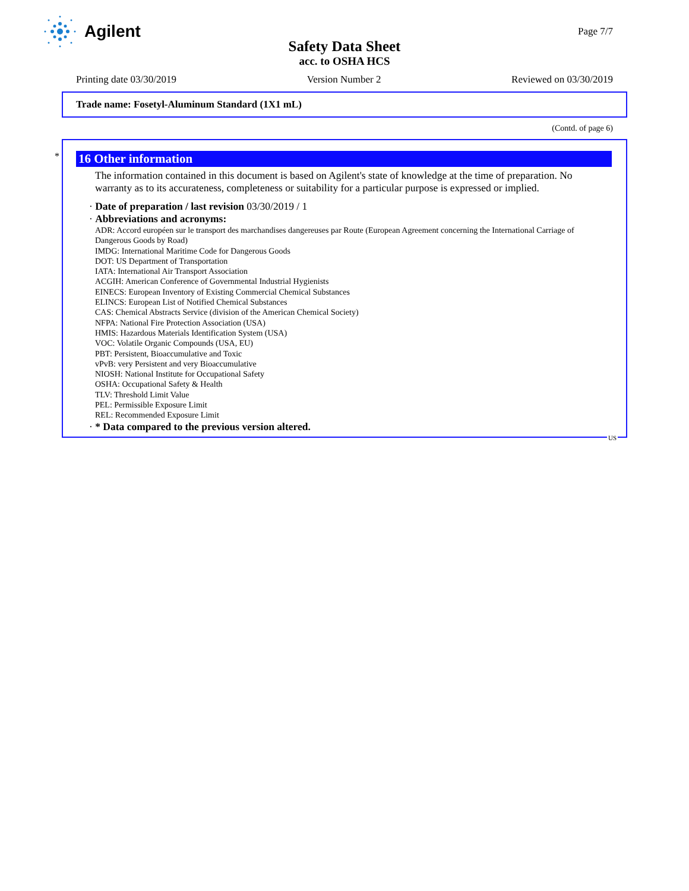Agilent
Page 7/7
Safety Data Sheet
acc. to OSHA HCS
Printing date 03/30/2019 Version Number 2 Reviewed on 03/30/2019
Trade name: Fosetyl-Aluminum Standard (1X1 mL)
(Contd. of page 6)
*
16 Other information
The information contained in this document is based on Agilent's state of knowledge at the time of preparation. No warranty as to its accurateness, completeness or suitability for a particular purpose is expressed or implied.
· Date of preparation / last revision 03/30/2019 / 1
· Abbreviations and acronyms:
ADR: Accord européen sur le transport des marchandises dangereuses par Route (European Agreement concerning the International Carriage of Dangerous Goods by Road)
IMDG: International Maritime Code for Dangerous Goods
DOT: US Department of Transportation
IATA: International Air Transport Association
ACGIH: American Conference of Governmental Industrial Hygienists
EINECS: European Inventory of Existing Commercial Chemical Substances
ELINCS: European List of Notified Chemical Substances
CAS: Chemical Abstracts Service (division of the American Chemical Society)
NFPA: National Fire Protection Association (USA)
HMIS: Hazardous Materials Identification System (USA)
VOC: Volatile Organic Compounds (USA, EU)
PBT: Persistent, Bioaccumulative and Toxic
vPvB: very Persistent and very Bioaccumulative
NIOSH: National Institute for Occupational Safety
OSHA: Occupational Safety & Health
TLV: Threshold Limit Value
PEL: Permissible Exposure Limit
REL: Recommended Exposure Limit
· * Data compared to the previous version altered.
US